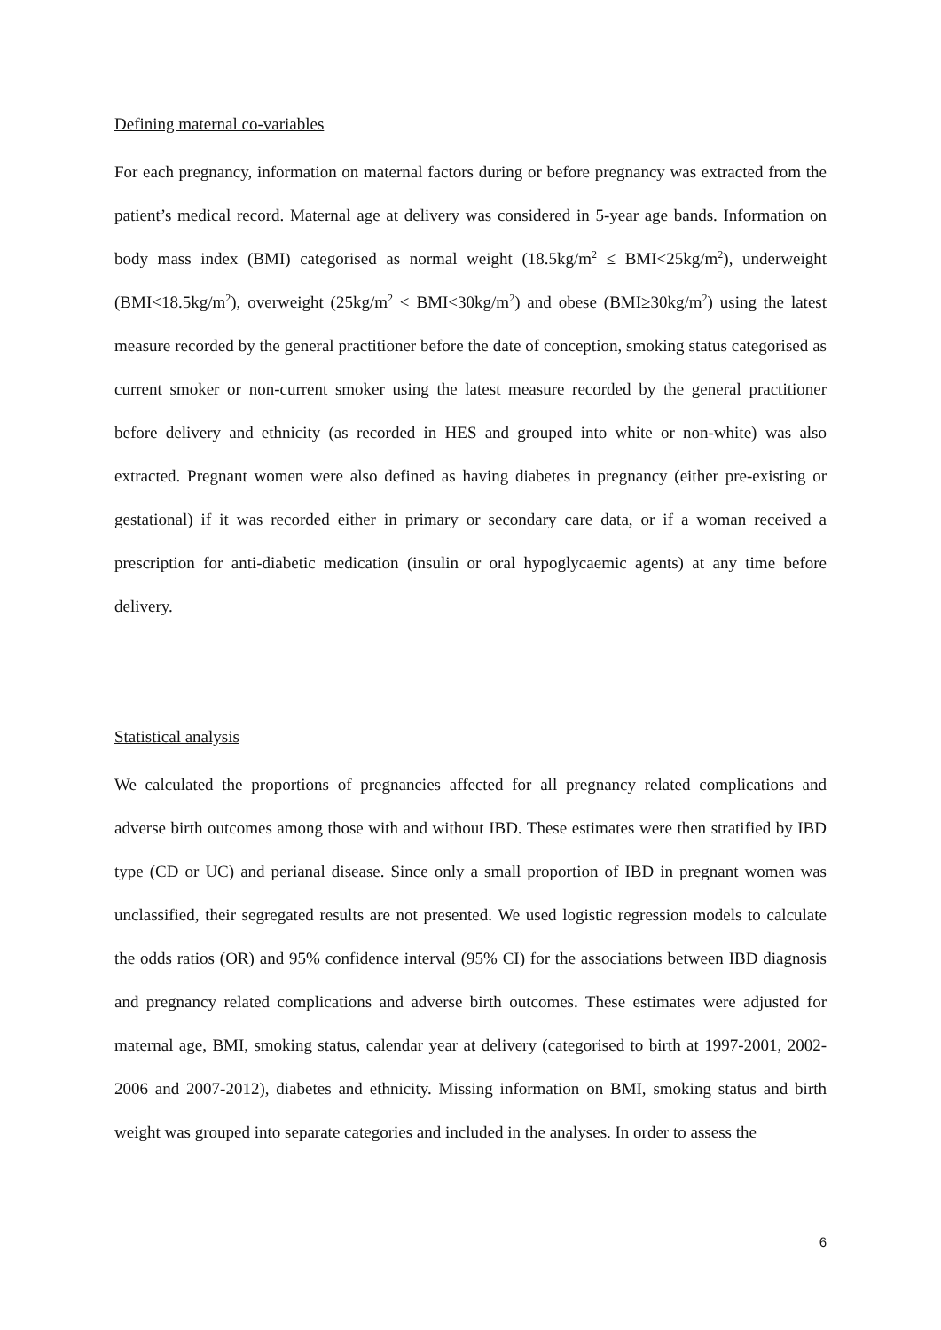Defining maternal co-variables
For each pregnancy, information on maternal factors during or before pregnancy was extracted from the patient’s medical record. Maternal age at delivery was considered in 5-year age bands. Information on body mass index (BMI) categorised as normal weight (18.5kg/m<sup>2</sup> ≤ BMI<25kg/m<sup>2</sup>), underweight (BMI<18.5kg/m<sup>2</sup>), overweight (25kg/m<sup>2</sup> < BMI<30kg/m<sup>2</sup>) and obese (BMI≥30kg/m<sup>2</sup>) using the latest measure recorded by the general practitioner before the date of conception, smoking status categorised as current smoker or non-current smoker using the latest measure recorded by the general practitioner before delivery and ethnicity (as recorded in HES and grouped into white or non-white) was also extracted. Pregnant women were also defined as having diabetes in pregnancy (either pre-existing or gestational) if it was recorded either in primary or secondary care data, or if a woman received a prescription for anti-diabetic medication (insulin or oral hypoglycaemic agents) at any time before delivery.
Statistical analysis
We calculated the proportions of pregnancies affected for all pregnancy related complications and adverse birth outcomes among those with and without IBD. These estimates were then stratified by IBD type (CD or UC) and perianal disease. Since only a small proportion of IBD in pregnant women was unclassified, their segregated results are not presented. We used logistic regression models to calculate the odds ratios (OR) and 95% confidence interval (95% CI) for the associations between IBD diagnosis and pregnancy related complications and adverse birth outcomes. These estimates were adjusted for maternal age, BMI, smoking status, calendar year at delivery (categorised to birth at 1997-2001, 2002-2006 and 2007-2012), diabetes and ethnicity. Missing information on BMI, smoking status and birth weight was grouped into separate categories and included in the analyses. In order to assess the
6